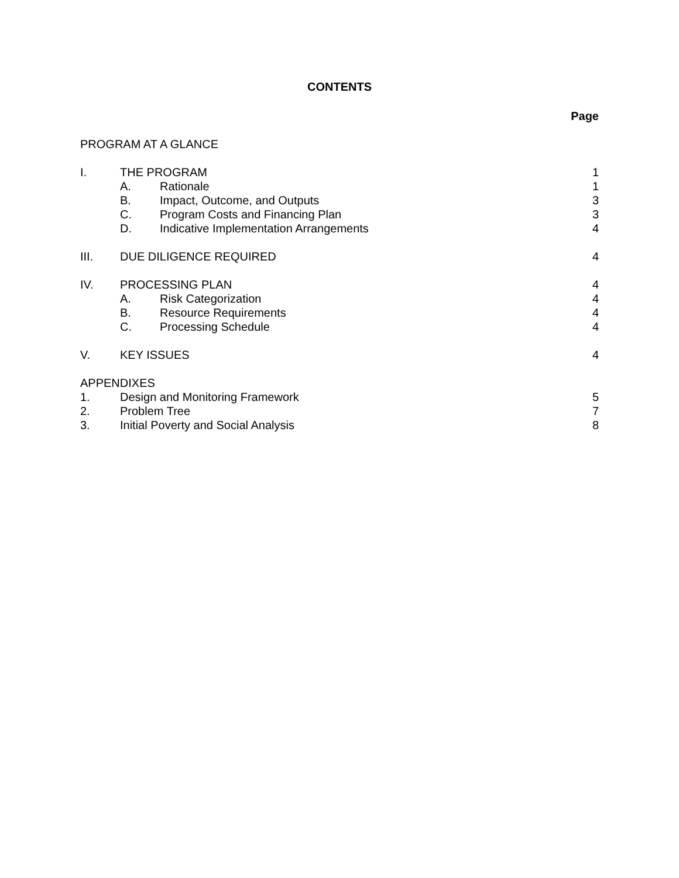CONTENTS
| | | | Page |
| PROGRAM AT A GLANCE | | | |
| I. | THE PROGRAM | | 1 |
| | A. | Rationale | 1 |
| | B. | Impact, Outcome, and Outputs | 3 |
| | C. | Program Costs and Financing Plan | 3 |
| | D. | Indicative Implementation Arrangements | 4 |
| III. | DUE DILIGENCE REQUIRED | | 4 |
| IV. | PROCESSING PLAN | | 4 |
| | A. | Risk Categorization | 4 |
| | B. | Resource Requirements | 4 |
| | C. | Processing Schedule | 4 |
| V. | KEY ISSUES | | 4 |
| APPENDIXES | | | |
| 1. | Design and Monitoring Framework | | 5 |
| 2. | Problem Tree | | 7 |
| 3. | Initial Poverty and Social Analysis | | 8 |